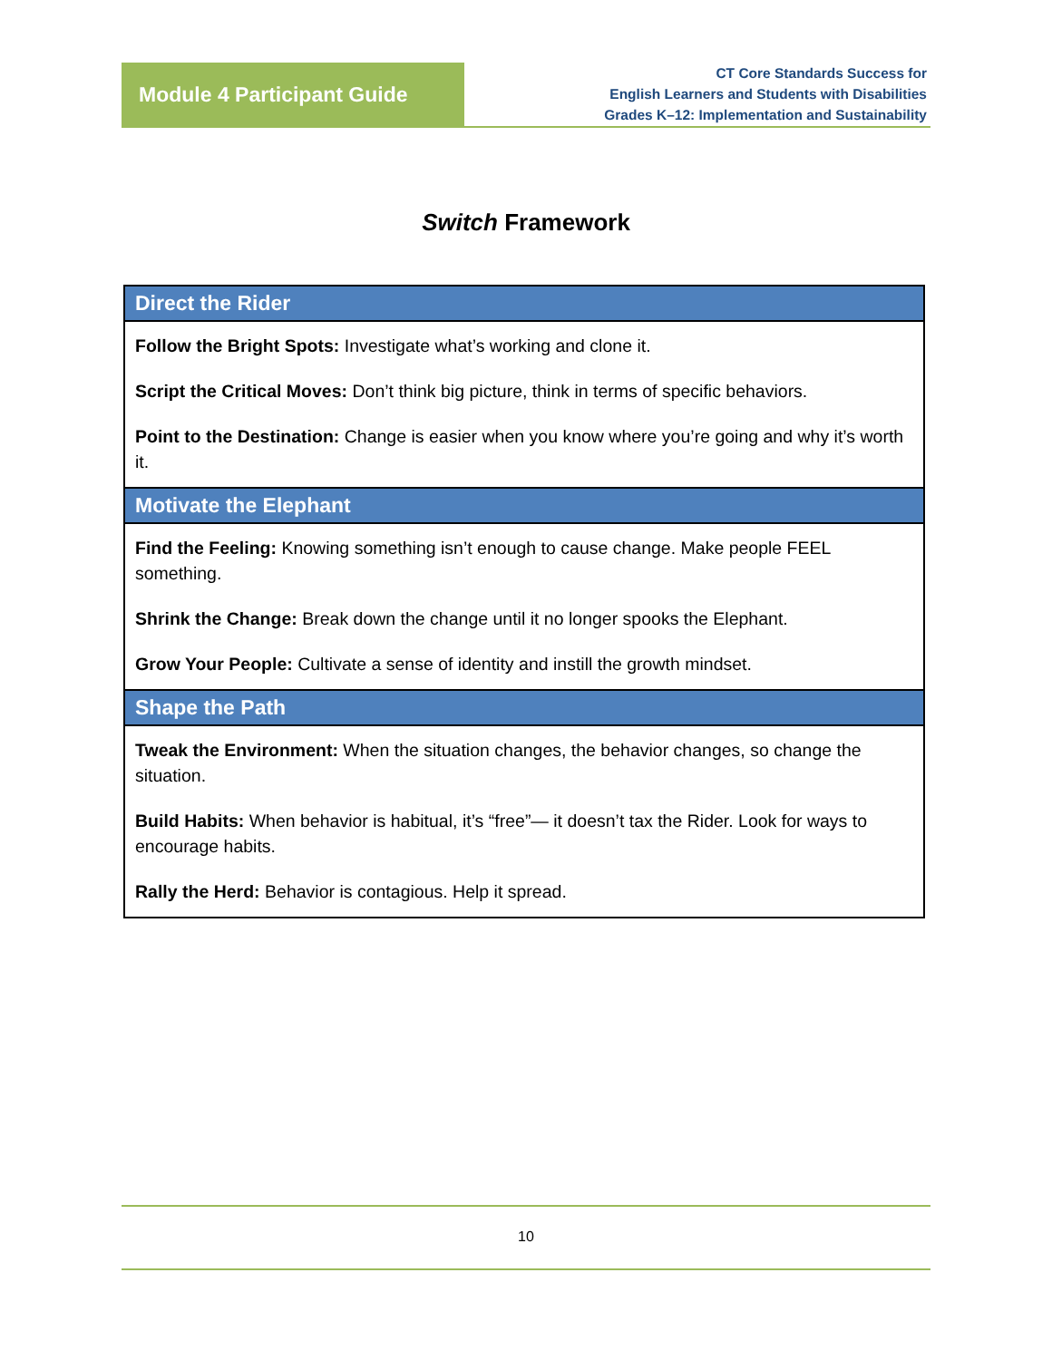Module 4 Participant Guide
CT Core Standards Success for
English Learners and Students with Disabilities
Grades K–12: Implementation and Sustainability
Switch Framework
| Direct the Rider |
| --- |
| Follow the Bright Spots: Investigate what’s working and clone it. Script the Critical Moves: Don’t think big picture, think in terms of specific behaviors. Point to the Destination: Change is easier when you know where you’re going and why it’s worth it. |
| Motivate the Elephant |
| Find the Feeling: Knowing something isn’t enough to cause change. Make people FEEL something. Shrink the Change: Break down the change until it no longer spooks the Elephant. Grow Your People: Cultivate a sense of identity and instill the growth mindset. |
| Shape the Path |
| Tweak the Environment: When the situation changes, the behavior changes, so change the situation. Build Habits: When behavior is habitual, it’s “free”— it doesn’t tax the Rider. Look for ways to encourage habits. Rally the Herd: Behavior is contagious. Help it spread. |
10